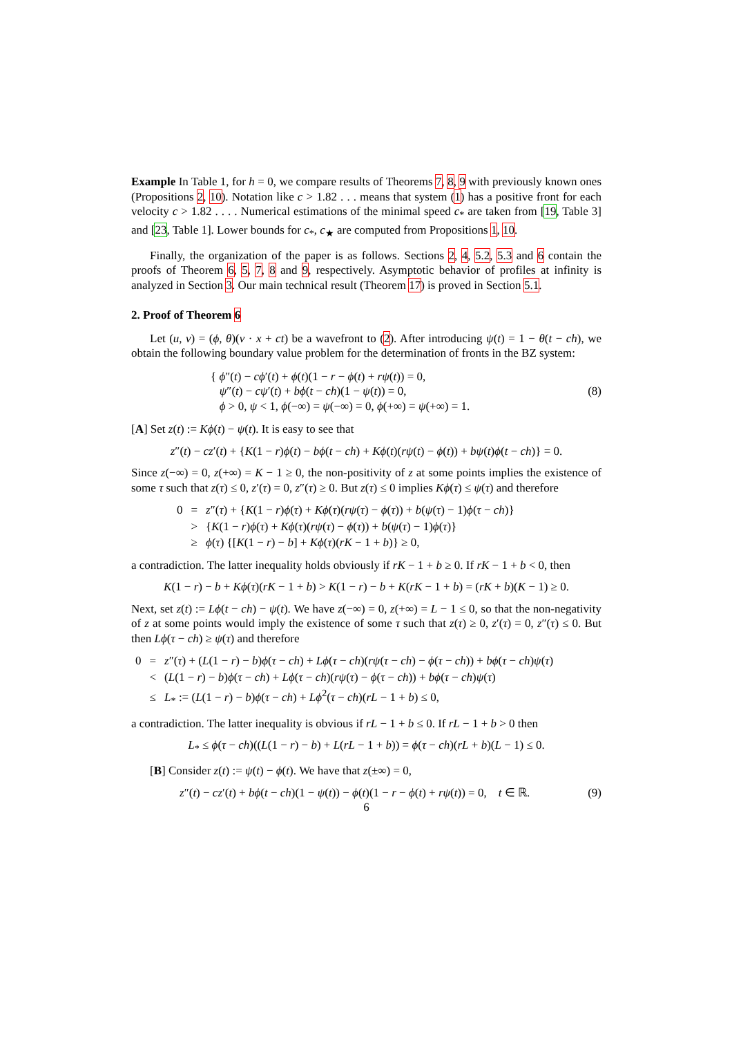Example In Table 1, for h = 0, we compare results of Theorems 7, 8, 9 with previously known ones (Propositions 2, 10). Notation like c > 1.82 . . . means that system (1) has a positive front for each velocity c > 1.82 . . . . Numerical estimations of the minimal speed c<sub>*</sub> are taken from [19, Table 3] and [23, Table 1]. Lower bounds for c<sub>*</sub>, c<sub>★</sub> are computed from Propositions 1, 10.
Finally, the organization of the paper is as follows. Sections 2, 4, 5.2, 5.3 and 6 contain the proofs of Theorem 6, 5, 7, 8 and 9, respectively. Asymptotic behavior of profiles at infinity is analyzed in Section 3. Our main technical result (Theorem 17) is proved in Section 5.1.
2. Proof of Theorem 6
Let (u, v) = (ϕ, θ)(ν · x + ct) be a wavefront to (2). After introducing ψ(t) = 1 − θ(t − ch), we obtain the following boundary value problem for the determination of fronts in the BZ system:
{ ϕ″(t) − cϕ′(t) + ϕ(t)(1 − r − ϕ(t) + rψ(t)) = 0,
ψ″(t) − cψ′(t) + bϕ(t − ch)(1 − ψ(t)) = 0,
ϕ > 0, ψ < 1, ϕ(−∞) = ψ(−∞) = 0, ϕ(+∞) = ψ(+∞) = 1.
(8)
[A] Set z(t) := Kϕ(t) − ψ(t). It is easy to see that
z″(t) − cz′(t) + {K(1 − r)ϕ(t) − bϕ(t − ch) + Kϕ(t)(rψ(t) − ϕ(t)) + bψ(t)ϕ(t − ch)} = 0.
Since z(−∞) = 0, z(+∞) = K − 1 ≥ 0, the non-positivity of z at some points implies the existence of some τ such that z(τ) ≤ 0, z′(τ) = 0, z″(τ) ≥ 0. But z(τ) ≤ 0 implies Kϕ(τ) ≤ ψ(τ) and therefore
| 0 | = | z ″( τ ) + { K (1 − r ) ϕ ( τ ) + Kϕ ( τ )( rψ ( τ ) − ϕ ( τ )) + b ( ψ ( τ ) − 1) ϕ ( τ − ch )} |
| | > | { K (1 − r ) ϕ ( τ ) + Kϕ ( τ )( rψ ( τ ) − ϕ ( τ )) + b ( ψ ( τ ) − 1) ϕ ( τ )} |
| | ≥ | ϕ ( τ ) {[ K (1 − r ) − b ] + Kϕ ( τ )( rK − 1 + b )} ≥ 0, |
a contradiction. The latter inequality holds obviously if rK − 1 + b ≥ 0. If rK − 1 + b < 0, then
K(1 − r) − b + Kϕ(τ)(rK − 1 + b) > K(1 − r) − b + K(rK − 1 + b) = (rK + b)(K − 1) ≥ 0.
Next, set z(t) := Lϕ(t − ch) − ψ(t). We have z(−∞) = 0, z(+∞) = L − 1 ≤ 0, so that the non-negativity of z at some points would imply the existence of some τ such that z(τ) ≥ 0, z′(τ) = 0, z″(τ) ≤ 0. But then Lϕ(τ − ch) ≥ ψ(τ) and therefore
| 0 | = | z ″( τ ) + ( L (1 − r ) − b ) ϕ ( τ − ch ) + Lϕ ( τ − ch )( rψ ( τ − ch ) − ϕ ( τ − ch )) + bϕ ( τ − ch ) ψ ( τ ) |
| | < | ( L (1 − r ) − b ) ϕ ( τ − ch ) + Lϕ ( τ − ch )( rψ ( τ ) − ϕ ( τ − ch )) + bϕ ( τ − ch ) ψ ( τ ) |
| | ≤ | L<sub>*</sub> := ( L (1 − r ) − b ) ϕ ( τ − ch ) + Lϕ<sup>2</sup>( τ − ch )( rL − 1 + b ) ≤ 0, |
a contradiction. The latter inequality is obvious if rL − 1 + b ≤ 0. If rL − 1 + b > 0 then
L<sub>*</sub> ≤ ϕ(τ − ch)((L(1 − r) − b) + L(rL − 1 + b)) = ϕ(τ − ch)(rL + b)(L − 1) ≤ 0.
[B] Consider z(t) := ψ(t) − ϕ(t). We have that z(±∞) = 0,
z″(t) − cz′(t) + bϕ(t − ch)(1 − ψ(t)) − ϕ(t)(1 − r − ϕ(t) + rψ(t)) = 0, t ∈ ℝ.
(9)
6